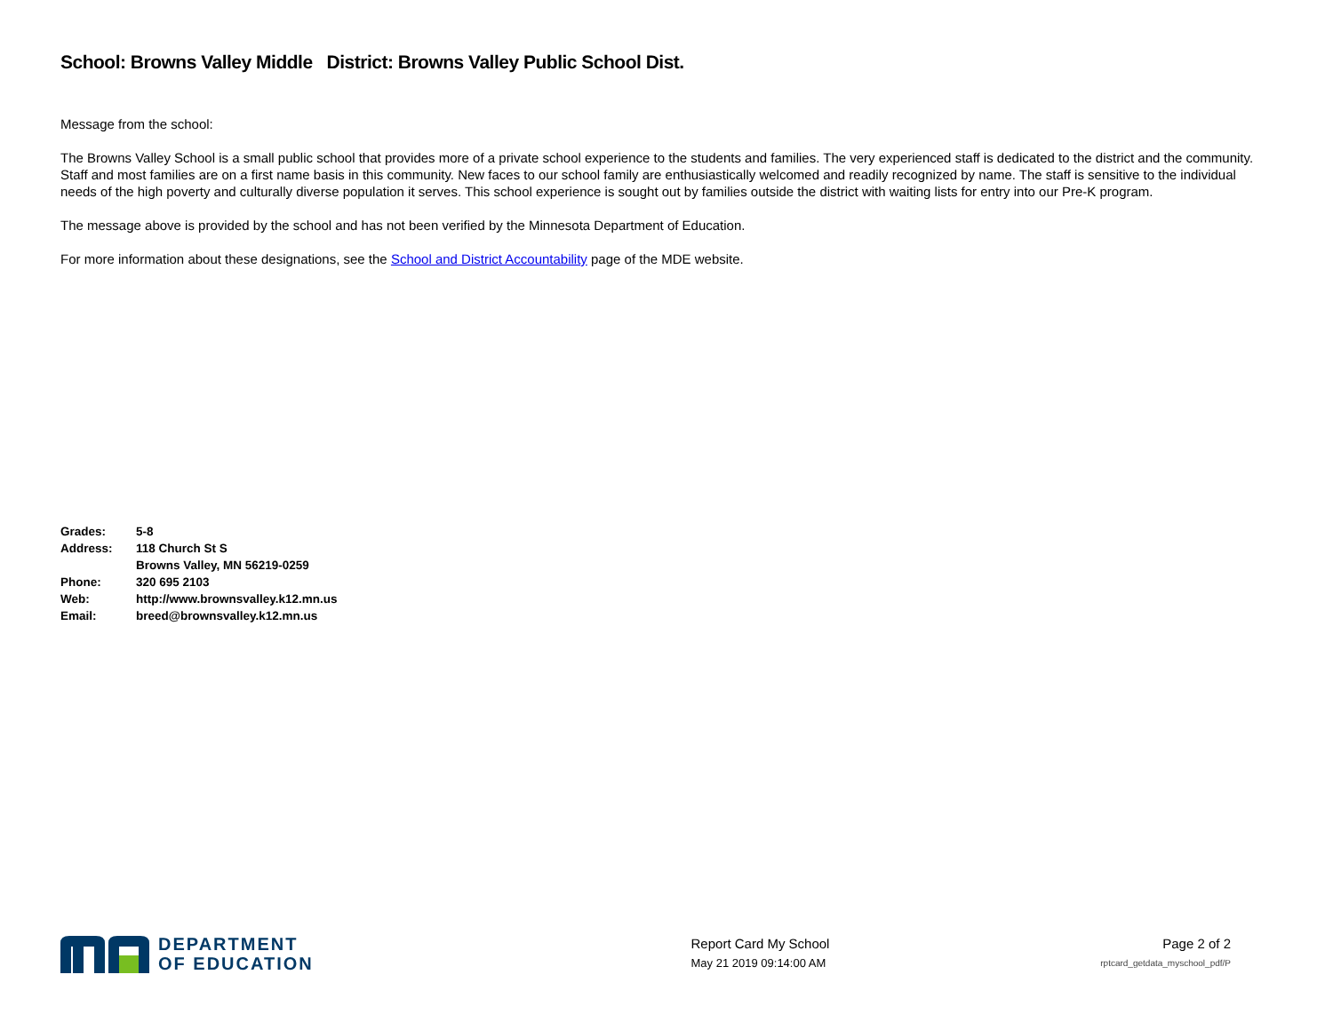School: Browns Valley Middle District: Browns Valley Public School Dist.
Message from the school:
The Browns Valley School is a small public school that provides more of a private school experience to the students and families. The very experienced staff is dedicated to the district and the community. Staff and most families are on a first name basis in this community. New faces to our school family are enthusiastically welcomed and readily recognized by name. The staff is sensitive to the individual needs of the high poverty and culturally diverse population it serves. This school experience is sought out by families outside the district with waiting lists for entry into our Pre-K program.
The message above is provided by the school and has not been verified by the Minnesota Department of Education.
For more information about these designations, see the School and District Accountability page of the MDE website.
| Grades: | 5-8 |
| Address: | 118 Church St S |
| | Browns Valley, MN 56219-0259 |
| Phone: | 320 695 2103 |
| Web: | http://www.brownsvalley.k12.mn.us |
| Email: | breed@brownsvalley.k12.mn.us |
DEPARTMENT
OF EDUCATION
Report Card My School
May 21 2019 09:14:00 AM
Page 2 of 2
rptcard_getdata_myschool_pdf/P